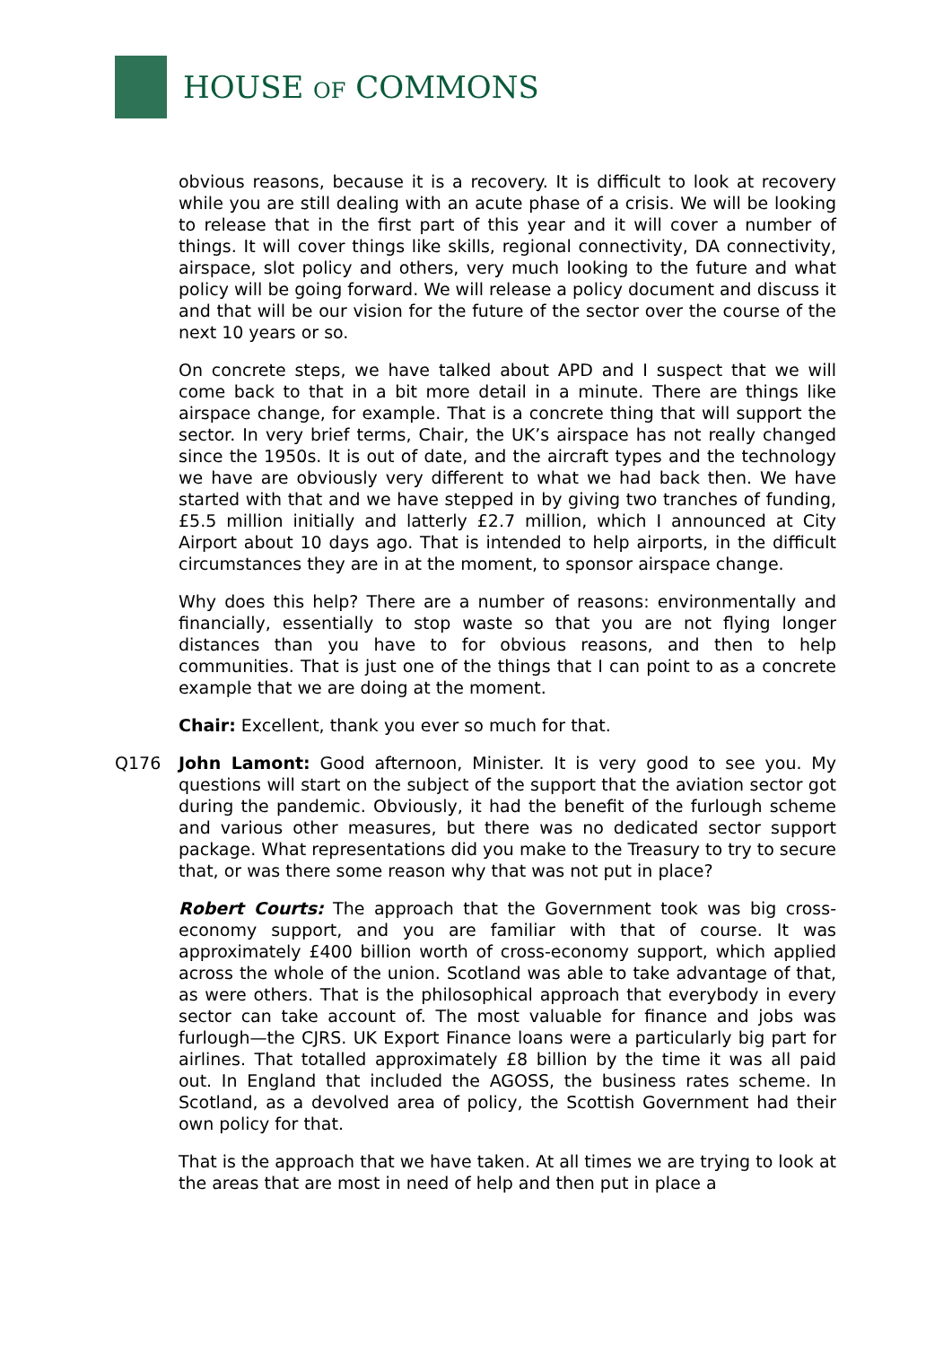HOUSE OF COMMONS
obvious reasons, because it is a recovery. It is difficult to look at recovery while you are still dealing with an acute phase of a crisis. We will be looking to release that in the first part of this year and it will cover a number of things. It will cover things like skills, regional connectivity, DA connectivity, airspace, slot policy and others, very much looking to the future and what policy will be going forward. We will release a policy document and discuss it and that will be our vision for the future of the sector over the course of the next 10 years or so.
On concrete steps, we have talked about APD and I suspect that we will come back to that in a bit more detail in a minute. There are things like airspace change, for example. That is a concrete thing that will support the sector. In very brief terms, Chair, the UK’s airspace has not really changed since the 1950s. It is out of date, and the aircraft types and the technology we have are obviously very different to what we had back then. We have started with that and we have stepped in by giving two tranches of funding, £5.5 million initially and latterly £2.7 million, which I announced at City Airport about 10 days ago. That is intended to help airports, in the difficult circumstances they are in at the moment, to sponsor airspace change.
Why does this help? There are a number of reasons: environmentally and financially, essentially to stop waste so that you are not flying longer distances than you have to for obvious reasons, and then to help communities. That is just one of the things that I can point to as a concrete example that we are doing at the moment.
Chair: Excellent, thank you ever so much for that.
Q176 John Lamont: Good afternoon, Minister. It is very good to see you. My questions will start on the subject of the support that the aviation sector got during the pandemic. Obviously, it had the benefit of the furlough scheme and various other measures, but there was no dedicated sector support package. What representations did you make to the Treasury to try to secure that, or was there some reason why that was not put in place?
Robert Courts: The approach that the Government took was big cross-economy support, and you are familiar with that of course. It was approximately £400 billion worth of cross-economy support, which applied across the whole of the union. Scotland was able to take advantage of that, as were others. That is the philosophical approach that everybody in every sector can take account of. The most valuable for finance and jobs was furlough—the CJRS. UK Export Finance loans were a particularly big part for airlines. That totalled approximately £8 billion by the time it was all paid out. In England that included the AGOSS, the business rates scheme. In Scotland, as a devolved area of policy, the Scottish Government had their own policy for that.
That is the approach that we have taken. At all times we are trying to look at the areas that are most in need of help and then put in place a